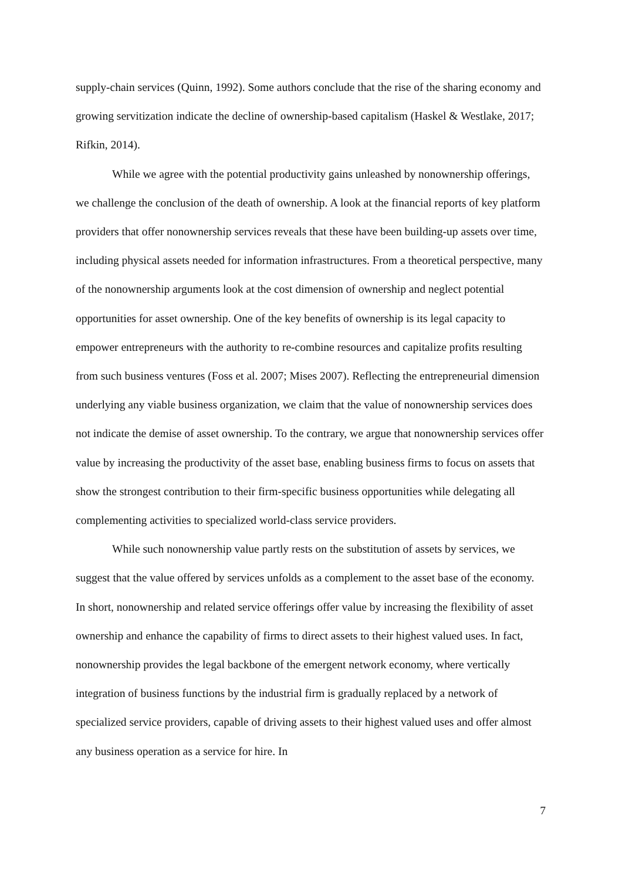supply-chain services (Quinn, 1992). Some authors conclude that the rise of the sharing economy and growing servitization indicate the decline of ownership-based capitalism (Haskel & Westlake, 2017; Rifkin, 2014).
While we agree with the potential productivity gains unleashed by nonownership offerings, we challenge the conclusion of the death of ownership. A look at the financial reports of key platform providers that offer nonownership services reveals that these have been building-up assets over time, including physical assets needed for information infrastructures. From a theoretical perspective, many of the nonownership arguments look at the cost dimension of ownership and neglect potential opportunities for asset ownership. One of the key benefits of ownership is its legal capacity to empower entrepreneurs with the authority to re-combine resources and capitalize profits resulting from such business ventures (Foss et al. 2007; Mises 2007). Reflecting the entrepreneurial dimension underlying any viable business organization, we claim that the value of nonownership services does not indicate the demise of asset ownership. To the contrary, we argue that nonownership services offer value by increasing the productivity of the asset base, enabling business firms to focus on assets that show the strongest contribution to their firm-specific business opportunities while delegating all complementing activities to specialized world-class service providers.
While such nonownership value partly rests on the substitution of assets by services, we suggest that the value offered by services unfolds as a complement to the asset base of the economy. In short, nonownership and related service offerings offer value by increasing the flexibility of asset ownership and enhance the capability of firms to direct assets to their highest valued uses. In fact, nonownership provides the legal backbone of the emergent network economy, where vertically integration of business functions by the industrial firm is gradually replaced by a network of specialized service providers, capable of driving assets to their highest valued uses and offer almost any business operation as a service for hire. In
7